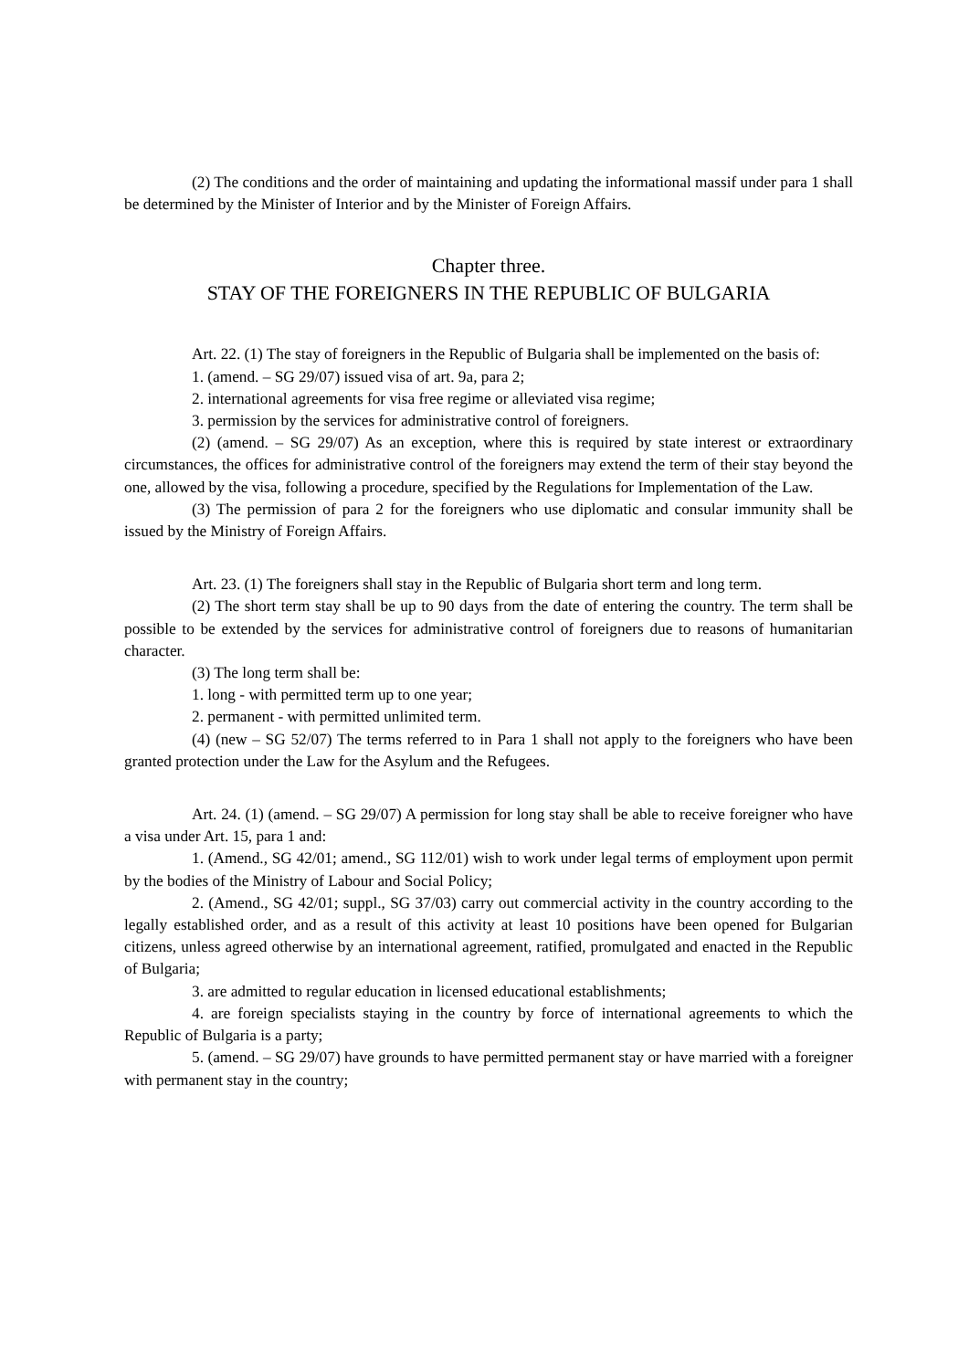(2) The conditions and the order of maintaining and updating the informational massif under para 1 shall be determined by the Minister of Interior and by the Minister of Foreign Affairs.
Chapter three.
STAY OF THE FOREIGNERS IN THE REPUBLIC OF BULGARIA
Art. 22. (1) The stay of foreigners in the Republic of Bulgaria shall be implemented on the basis of:
1. (amend. – SG 29/07) issued visa of art. 9a, para 2;
2. international agreements for visa free regime or alleviated visa regime;
3. permission by the services for administrative control of foreigners.
(2) (amend. – SG 29/07) As an exception, where this is required by state interest or extraordinary circumstances, the offices for administrative control of the foreigners may extend the term of their stay beyond the one, allowed by the visa, following a procedure, specified by the Regulations for Implementation of the Law.
(3) The permission of para 2 for the foreigners who use diplomatic and consular immunity shall be issued by the Ministry of Foreign Affairs.
Art. 23. (1) The foreigners shall stay in the Republic of Bulgaria short term and long term.
(2) The short term stay shall be up to 90 days from the date of entering the country. The term shall be possible to be extended by the services for administrative control of foreigners due to reasons of humanitarian character.
(3) The long term shall be:
1. long - with permitted term up to one year;
2. permanent - with permitted unlimited term.
(4) (new – SG 52/07) The terms referred to in Para 1 shall not apply to the foreigners who have been granted protection under the Law for the Asylum and the Refugees.
Art. 24. (1) (amend. – SG 29/07) A permission for long stay shall be able to receive foreigner who have a visa under Art. 15, para 1 and:
1. (Amend., SG 42/01; amend., SG 112/01) wish to work under legal terms of employment upon permit by the bodies of the Ministry of Labour and Social Policy;
2. (Amend., SG 42/01; suppl., SG 37/03) carry out commercial activity in the country according to the legally established order, and as a result of this activity at least 10 positions have been opened for Bulgarian citizens, unless agreed otherwise by an international agreement, ratified, promulgated and enacted in the Republic of Bulgaria;
3. are admitted to regular education in licensed educational establishments;
4. are foreign specialists staying in the country by force of international agreements to which the Republic of Bulgaria is a party;
5. (amend. – SG 29/07) have grounds to have permitted permanent stay or have married with a foreigner with permanent stay in the country;